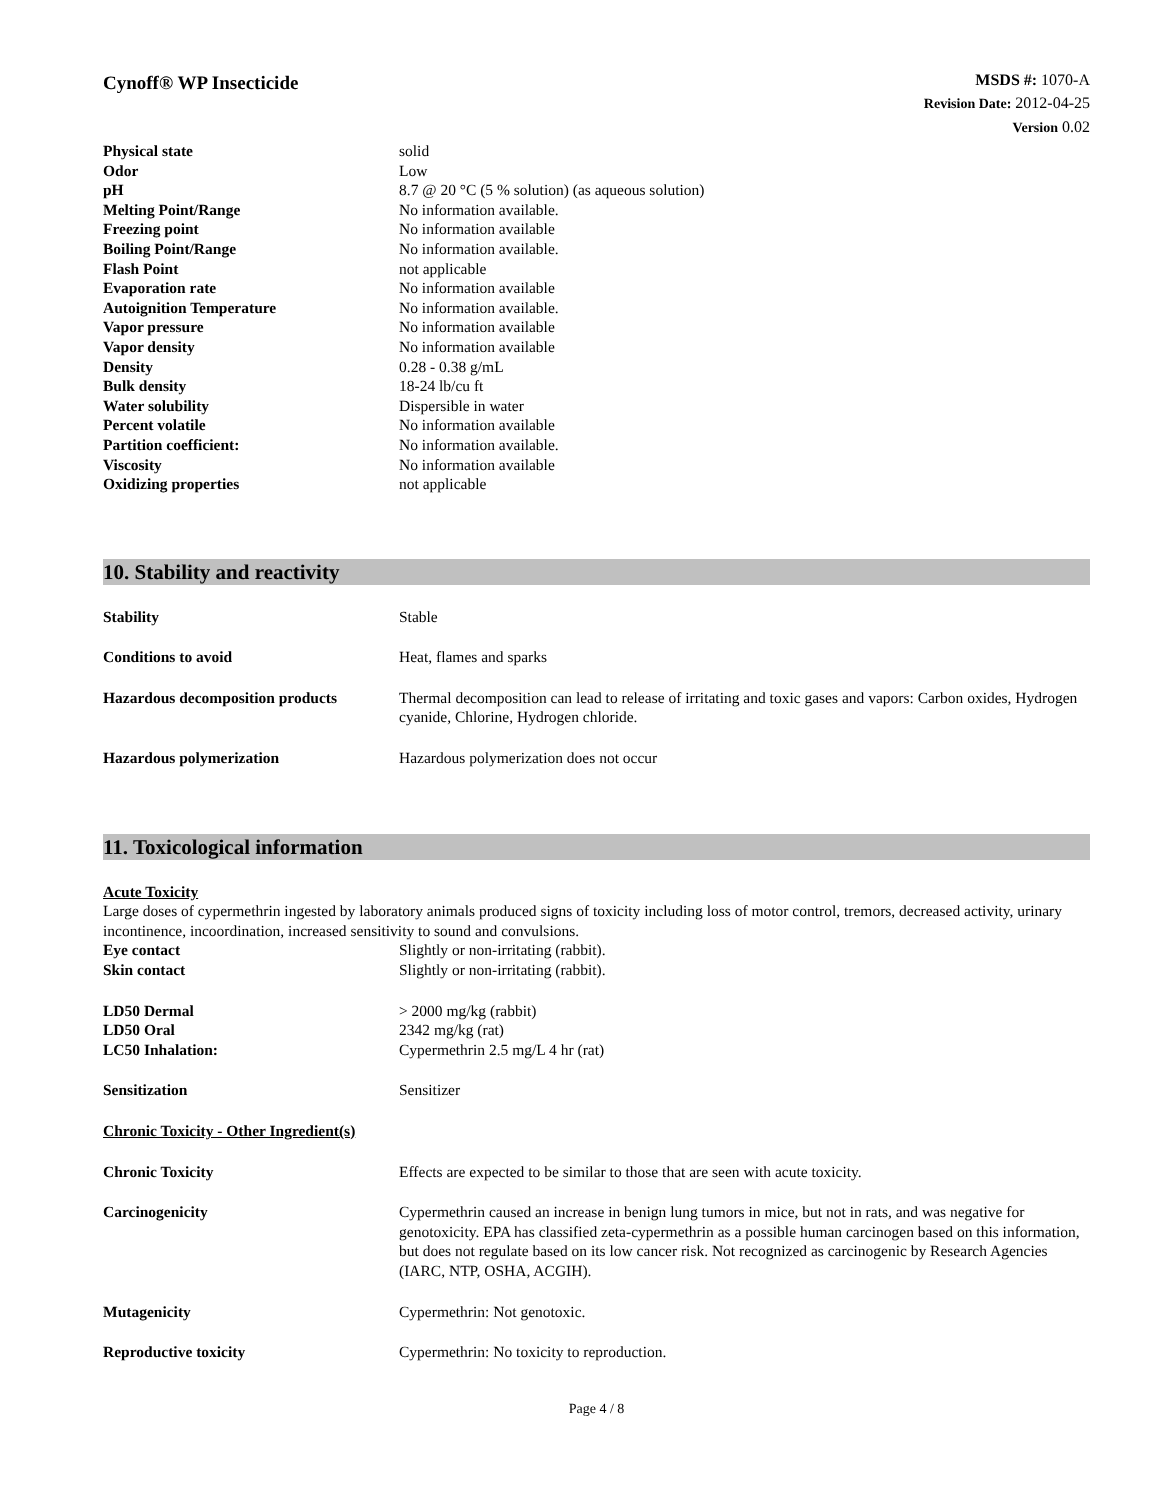Cynoff® WP Insecticide
MSDS #: 1070-A
Revision Date: 2012-04-25
Version 0.02
| Physical state | solid |
| Odor | Low |
| pH | 8.7 @ 20 °C (5 % solution) (as aqueous solution) |
| Melting Point/Range | No information available. |
| Freezing point | No information available |
| Boiling Point/Range | No information available. |
| Flash Point | not applicable |
| Evaporation rate | No information available |
| Autoignition Temperature | No information available. |
| Vapor pressure | No information available |
| Vapor density | No information available |
| Density | 0.28 - 0.38 g/mL |
| Bulk density | 18-24 lb/cu ft |
| Water solubility | Dispersible in water |
| Percent volatile | No information available |
| Partition coefficient: | No information available. |
| Viscosity | No information available |
| Oxidizing properties | not applicable |
10. Stability and reactivity
| Stability | Stable |
| Conditions to avoid | Heat, flames and sparks |
| Hazardous decomposition products | Thermal decomposition can lead to release of irritating and toxic gases and vapors: Carbon oxides, Hydrogen cyanide, Chlorine, Hydrogen chloride. |
| Hazardous polymerization | Hazardous polymerization does not occur |
11. Toxicological information
Acute Toxicity
Large doses of cypermethrin ingested by laboratory animals produced signs of toxicity including loss of motor control, tremors, decreased activity, urinary incontinence, incoordination, increased sensitivity to sound and convulsions.
| Eye contact | Slightly or non-irritating (rabbit). |
| Skin contact | Slightly or non-irritating (rabbit). |
| LD50 Dermal | > 2000 mg/kg (rabbit) |
| LD50 Oral | 2342 mg/kg (rat) |
| LC50 Inhalation: | Cypermethrin 2.5 mg/L 4 hr (rat) |
| Sensitization | Sensitizer |
| Chronic Toxicity - Other Ingredient(s) | |
| Chronic Toxicity | Effects are expected to be similar to those that are seen with acute toxicity. |
| Carcinogenicity | Cypermethrin caused an increase in benign lung tumors in mice, but not in rats, and was negative for genotoxicity. EPA has classified zeta-cypermethrin as a possible human carcinogen based on this information, but does not regulate based on its low cancer risk. Not recognized as carcinogenic by Research Agencies (IARC, NTP, OSHA, ACGIH). |
| Mutagenicity | Cypermethrin: Not genotoxic. |
| Reproductive toxicity | Cypermethrin: No toxicity to reproduction. |
Page 4 / 8